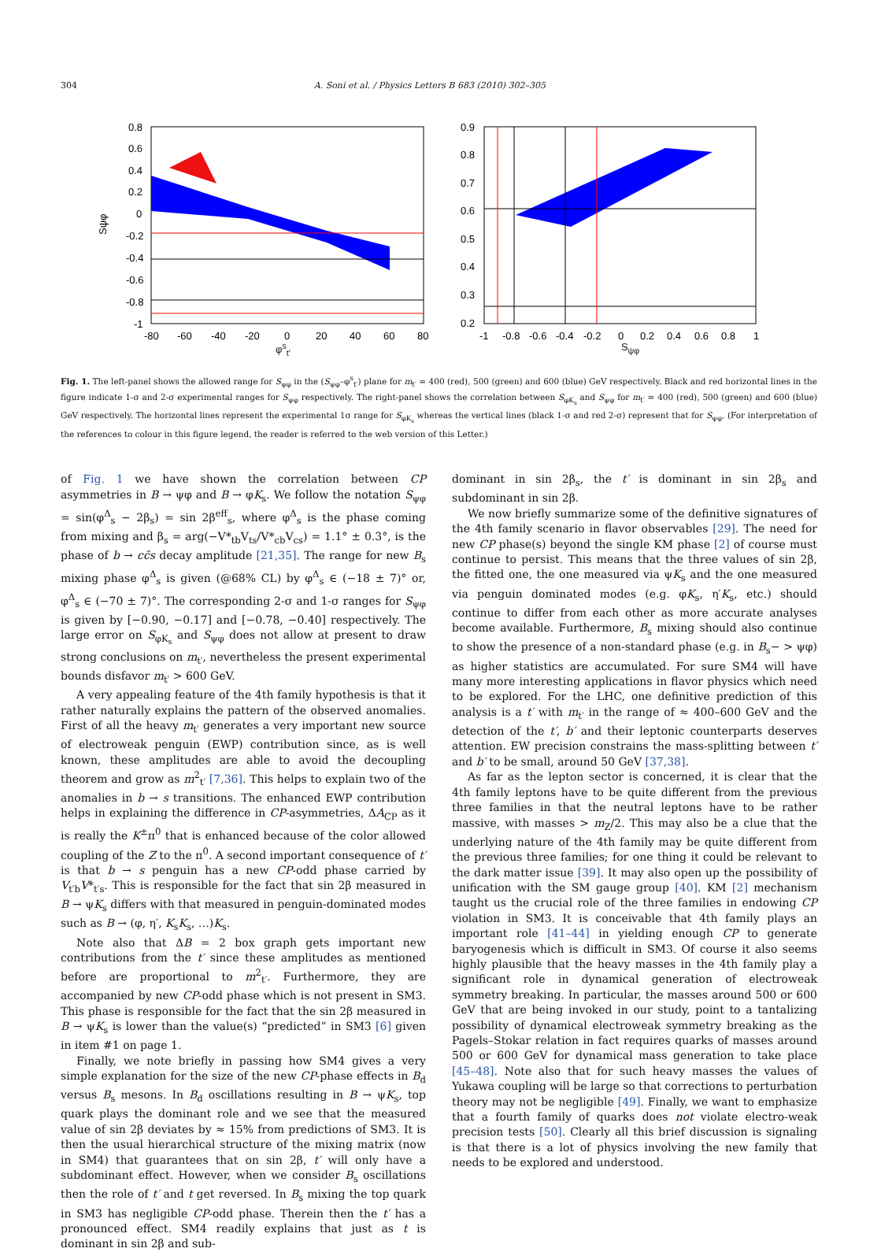304 A. Soni et al. / Physics Letters B 683 (2010) 302–305
0.8
0.6
0.4
0.2
0
-0.2
-0.4
-0.6
-0.8
-1
-80
-60
-40
-20
0
20
40
60
80
Sψφ
0.9
0.8
0.7
0.6
0.5
0.4
0.3
0.2
-1
-0.8
-0.6
-0.4
-0.2
0
0.2
0.4
0.6
0.8
1
φ<sup>s</sup><sub>t′</sub> S<sub>ψφ</sub>
Fig. 1. The left-panel shows the allowed range for S<sub>ψφ</sub> in the (S<sub>ψφ</sub>–φ<sup>s</sup><sub>t′</sub>) plane for m<sub>t′</sub> = 400 (red), 500 (green) and 600 (blue) GeV respectively. Black and red horizontal lines in the figure indicate 1-σ and 2-σ experimental ranges for S<sub>ψφ</sub> respectively. The right-panel shows the correlation between S<sub>φK<sub>s</sub></sub> and S<sub>ψφ</sub> for m<sub>t′</sub> = 400 (red), 500 (green) and 600 (blue) GeV respectively. The horizontal lines represent the experimental 1σ range for S<sub>φK<sub>s</sub></sub> whereas the vertical lines (black 1-σ and red 2-σ) represent that for S<sub>ψφ</sub>. (For interpretation of the references to colour in this figure legend, the reader is referred to the web version of this Letter.)
of Fig. 1 we have shown the correlation between CP asymmetries in B → ψφ and B → φK<sub>s</sub>. We follow the notation S<sub>ψφ</sub> = sin(φ<sup>Δ</sup><sub>s</sub> − 2β<sub>s</sub>) = sin 2β<sup>eff</sup><sub>s</sub>, where φ<sup>Δ</sup><sub>s</sub> is the phase coming from mixing and β<sub>s</sub> = arg(−V*<sub>tb</sub>V<sub>ts</sub>/V*<sub>cb</sub>V<sub>cs</sub>) = 1.1° ± 0.3°, is the phase of b → cc̄s decay amplitude [21,35]. The range for new B<sub>s</sub> mixing phase φ<sup>Δ</sup><sub>s</sub> is given (@68% CL) by φ<sup>Δ</sup><sub>s</sub> ∈ (−18 ± 7)° or, φ<sup>Δ</sup><sub>s</sub> ∈ (−70 ± 7)°. The corresponding 2-σ and 1-σ ranges for S<sub>ψφ</sub> is given by [−0.90, −0.17] and [−0.78, −0.40] respectively. The large error on S<sub>φK<sub>s</sub></sub> and S<sub>ψφ</sub> does not allow at present to draw strong conclusions on m<sub>t′</sub>, nevertheless the present experimental bounds disfavor m<sub>t′</sub> > 600 GeV.
A very appealing feature of the 4th family hypothesis is that it rather naturally explains the pattern of the observed anomalies. First of all the heavy m<sub>t′</sub> generates a very important new source of electroweak penguin (EWP) contribution since, as is well known, these amplitudes are able to avoid the decoupling theorem and grow as m<sup>2</sup><sub>t′</sub> [7,36]. This helps to explain two of the anomalies in b → s transitions. The enhanced EWP contribution helps in explaining the difference in CP-asymmetries, ΔA<sub>CP</sub> as it is really the K<sup>±</sup>π<sup>0</sup> that is enhanced because of the color allowed coupling of the Z to the π<sup>0</sup>. A second important consequence of t′ is that b → s penguin has a new CP-odd phase carried by V<sub>t′b</sub>V*<sub>t′s</sub>. This is responsible for the fact that sin 2β measured in B → ψK<sub>s</sub> differs with that measured in penguin-dominated modes such as B → (φ, η′, K<sub>s</sub>K<sub>s</sub>, …)K<sub>s</sub>.
Note also that ΔB = 2 box graph gets important new contributions from the t′ since these amplitudes as mentioned before are proportional to m<sup>2</sup><sub>t′</sub>. Furthermore, they are accompanied by new CP-odd phase which is not present in SM3. This phase is responsible for the fact that the sin 2β measured in B → ψK<sub>s</sub> is lower than the value(s) “predicted” in SM3 [6] given in item #1 on page 1.
Finally, we note briefly in passing how SM4 gives a very simple explanation for the size of the new CP-phase effects in B<sub>d</sub> versus B<sub>s</sub> mesons. In B<sub>d</sub> oscillations resulting in B → ψK<sub>s</sub>, top quark plays the dominant role and we see that the measured value of sin 2β deviates by ≈ 15% from predictions of SM3. It is then the usual hierarchical structure of the mixing matrix (now in SM4) that guarantees that on sin 2β, t′ will only have a subdominant effect. However, when we consider B<sub>s</sub> oscillations then the role of t′ and t get reversed. In B<sub>s</sub> mixing the top quark in SM3 has negligible CP-odd phase. Therein then the t′ has a pronounced effect. SM4 readily explains that just as t is dominant in sin 2β and sub-
dominant in sin 2β<sub>s</sub>, the t′ is dominant in sin 2β<sub>s</sub> and subdominant in sin 2β.
We now briefly summarize some of the definitive signatures of the 4th family scenario in flavor observables [29]. The need for new CP phase(s) beyond the single KM phase [2] of course must continue to persist. This means that the three values of sin 2β, the fitted one, the one measured via ψK<sub>s</sub> and the one measured via penguin dominated modes (e.g. φK<sub>s</sub>, η′K<sub>s</sub>, etc.) should continue to differ from each other as more accurate analyses become available. Furthermore, B<sub>s</sub> mixing should also continue to show the presence of a non-standard phase (e.g. in B<sub>s</sub>− > ψφ) as higher statistics are accumulated. For sure SM4 will have many more interesting applications in flavor physics which need to be explored. For the LHC, one definitive prediction of this analysis is a t′ with m<sub>t′</sub> in the range of ≈ 400–600 GeV and the detection of the t′, b′ and their leptonic counterparts deserves attention. EW precision constrains the mass-splitting between t′ and b′ to be small, around 50 GeV [37,38].
As far as the lepton sector is concerned, it is clear that the 4th family leptons have to be quite different from the previous three families in that the neutral leptons have to be rather massive, with masses > m<sub>Z</sub>/2. This may also be a clue that the underlying nature of the 4th family may be quite different from the previous three families; for one thing it could be relevant to the dark matter issue [39]. It may also open up the possibility of unification with the SM gauge group [40]. KM [2] mechanism taught us the crucial role of the three families in endowing CP violation in SM3. It is conceivable that 4th family plays an important role [41–44] in yielding enough CP to generate baryogenesis which is difficult in SM3. Of course it also seems highly plausible that the heavy masses in the 4th family play a significant role in dynamical generation of electroweak symmetry breaking. In particular, the masses around 500 or 600 GeV that are being invoked in our study, point to a tantalizing possibility of dynamical electroweak symmetry breaking as the Pagels–Stokar relation in fact requires quarks of masses around 500 or 600 GeV for dynamical mass generation to take place [45–48]. Note also that for such heavy masses the values of Yukawa coupling will be large so that corrections to perturbation theory may not be negligible [49]. Finally, we want to emphasize that a fourth family of quarks does not violate electro-weak precision tests [50]. Clearly all this brief discussion is signaling is that there is a lot of physics involving the new family that needs to be explored and understood.